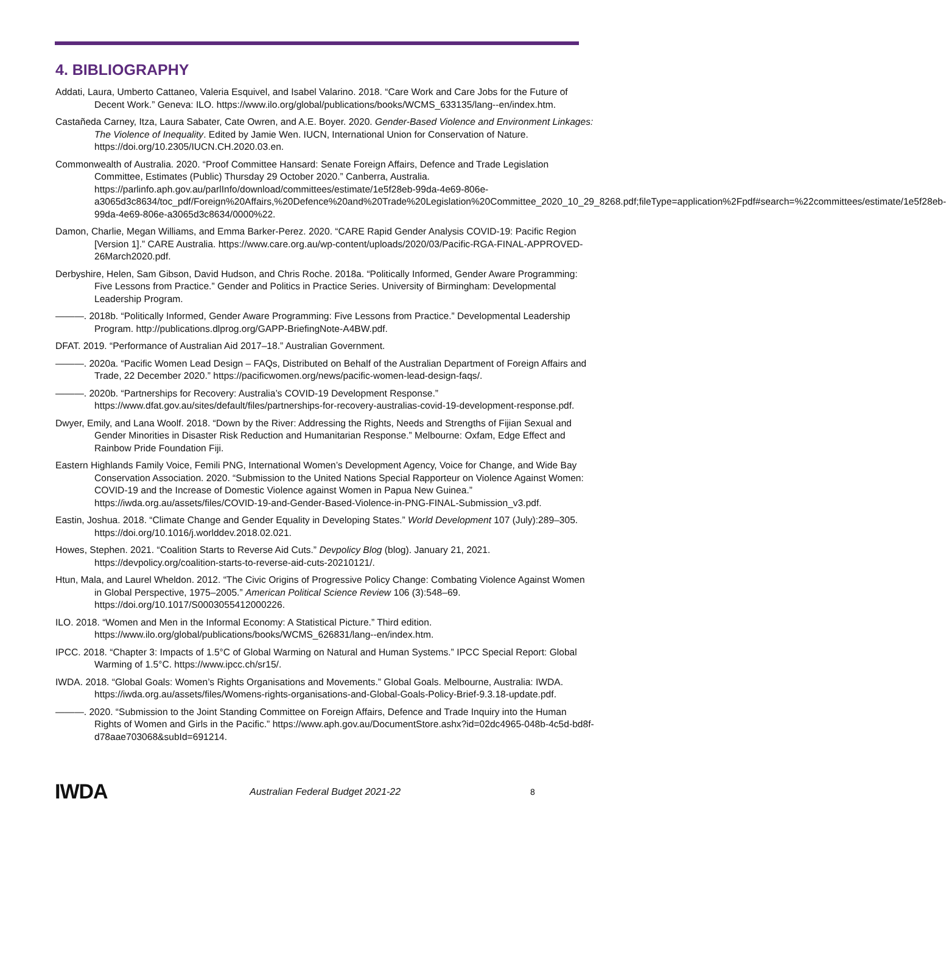4. BIBLIOGRAPHY
Addati, Laura, Umberto Cattaneo, Valeria Esquivel, and Isabel Valarino. 2018. “Care Work and Care Jobs for the Future of Decent Work.” Geneva: ILO. https://www.ilo.org/global/publications/books/WCMS_633135/lang--en/index.htm.
Castañeda Carney, Itza, Laura Sabater, Cate Owren, and A.E. Boyer. 2020. Gender-Based Violence and Environment Linkages: The Violence of Inequality. Edited by Jamie Wen. IUCN, International Union for Conservation of Nature. https://doi.org/10.2305/IUCN.CH.2020.03.en.
Commonwealth of Australia. 2020. “Proof Committee Hansard: Senate Foreign Affairs, Defence and Trade Legislation Committee, Estimates (Public) Thursday 29 October 2020.” Canberra, Australia. https://parlinfo.aph.gov.au/parlInfo/download/committees/estimate/1e5f28eb-99da-4e69-806e-a3065d3c8634/toc_pdf/Foreign%20Affairs,%20Defence%20and%20Trade%20Legislation%20Committee_2020_10_29_8268.pdf;fileType=application%2Fpdf#search=%22committees/estimate/1e5f28eb-99da-4e69-806e-a3065d3c8634/0000%22.
Damon, Charlie, Megan Williams, and Emma Barker-Perez. 2020. “CARE Rapid Gender Analysis COVID-19: Pacific Region [Version 1].” CARE Australia. https://www.care.org.au/wp-content/uploads/2020/03/Pacific-RGA-FINAL-APPROVED-26March2020.pdf.
Derbyshire, Helen, Sam Gibson, David Hudson, and Chris Roche. 2018a. “Politically Informed, Gender Aware Programming: Five Lessons from Practice.” Gender and Politics in Practice Series. University of Birmingham: Developmental Leadership Program.
———. 2018b. “Politically Informed, Gender Aware Programming: Five Lessons from Practice.” Developmental Leadership Program. http://publications.dlprog.org/GAPP-BriefingNote-A4BW.pdf.
DFAT. 2019. “Performance of Australian Aid 2017–18.” Australian Government.
———. 2020a. “Pacific Women Lead Design – FAQs, Distributed on Behalf of the Australian Department of Foreign Affairs and Trade, 22 December 2020.” https://pacificwomen.org/news/pacific-women-lead-design-faqs/.
———. 2020b. “Partnerships for Recovery: Australia’s COVID-19 Development Response.” https://www.dfat.gov.au/sites/default/files/partnerships-for-recovery-australias-covid-19-development-response.pdf.
Dwyer, Emily, and Lana Woolf. 2018. “Down by the River: Addressing the Rights, Needs and Strengths of Fijian Sexual and Gender Minorities in Disaster Risk Reduction and Humanitarian Response.” Melbourne: Oxfam, Edge Effect and Rainbow Pride Foundation Fiji.
Eastern Highlands Family Voice, Femili PNG, International Women’s Development Agency, Voice for Change, and Wide Bay Conservation Association. 2020. “Submission to the United Nations Special Rapporteur on Violence Against Women: COVID-19 and the Increase of Domestic Violence against Women in Papua New Guinea.” https://iwda.org.au/assets/files/COVID-19-and-Gender-Based-Violence-in-PNG-FINAL-Submission_v3.pdf.
Eastin, Joshua. 2018. “Climate Change and Gender Equality in Developing States.” World Development 107 (July):289–305. https://doi.org/10.1016/j.worlddev.2018.02.021.
Howes, Stephen. 2021. “Coalition Starts to Reverse Aid Cuts.” Devpolicy Blog (blog). January 21, 2021. https://devpolicy.org/coalition-starts-to-reverse-aid-cuts-20210121/.
Htun, Mala, and Laurel Wheldon. 2012. “The Civic Origins of Progressive Policy Change: Combating Violence Against Women in Global Perspective, 1975–2005.” American Political Science Review 106 (3):548–69. https://doi.org/10.1017/S0003055412000226.
ILO. 2018. “Women and Men in the Informal Economy: A Statistical Picture.” Third edition. https://www.ilo.org/global/publications/books/WCMS_626831/lang--en/index.htm.
IPCC. 2018. “Chapter 3: Impacts of 1.5°C of Global Warming on Natural and Human Systems.” IPCC Special Report: Global Warming of 1.5°C. https://www.ipcc.ch/sr15/.
IWDA. 2018. “Global Goals: Women’s Rights Organisations and Movements.” Global Goals. Melbourne, Australia: IWDA. https://iwda.org.au/assets/files/Womens-rights-organisations-and-Global-Goals-Policy-Brief-9.3.18-update.pdf.
———. 2020. “Submission to the Joint Standing Committee on Foreign Affairs, Defence and Trade Inquiry into the Human Rights of Women and Girls in the Pacific.” https://www.aph.gov.au/DocumentStore.ashx?id=02dc4965-048b-4c5d-bd8f-d78aae703068&subId=691214.
IWDA
Australian Federal Budget 2021-22
8